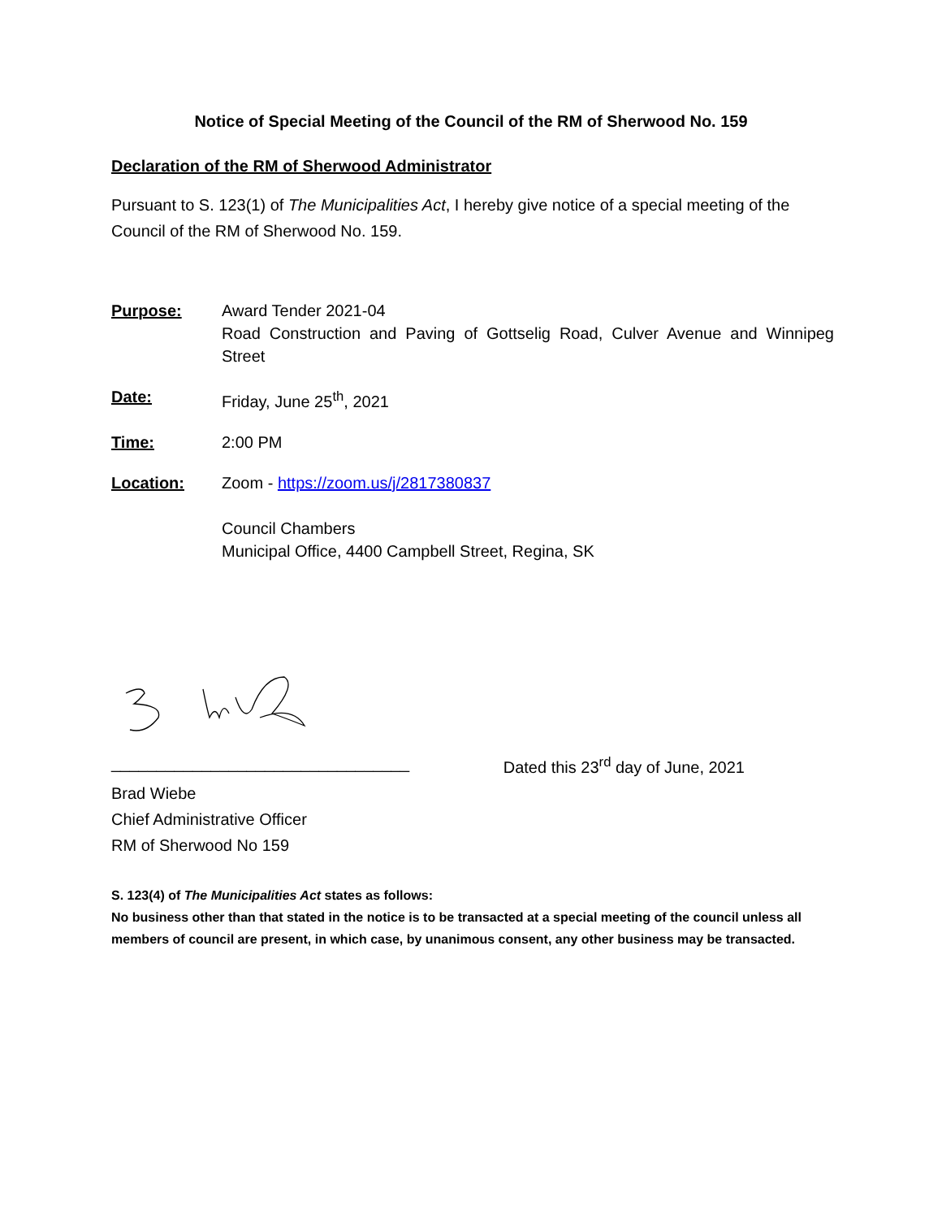Notice of Special Meeting of the Council of the RM of Sherwood No. 159
Declaration of the RM of Sherwood Administrator
Pursuant to S. 123(1) of The Municipalities Act, I hereby give notice of a special meeting of the Council of the RM of Sherwood No. 159.
Purpose: Award Tender 2021-04
Road Construction and Paving of Gottselig Road, Culver Avenue and Winnipeg Street
Date: Friday, June 25<sup>th</sup>, 2021
Time: 2:00 PM
Location: Zoom - https://zoom.us/j/2817380837
Council Chambers
Municipal Office, 4400 Campbell Street, Regina, SK
_________________________________ Dated this 23<sup>rd</sup> day of June, 2021
Brad Wiebe
Chief Administrative Officer
RM of Sherwood No 159
S. 123(4) of The Municipalities Act states as follows:
No business other than that stated in the notice is to be transacted at a special meeting of the council unless all members of council are present, in which case, by unanimous consent, any other business may be transacted.